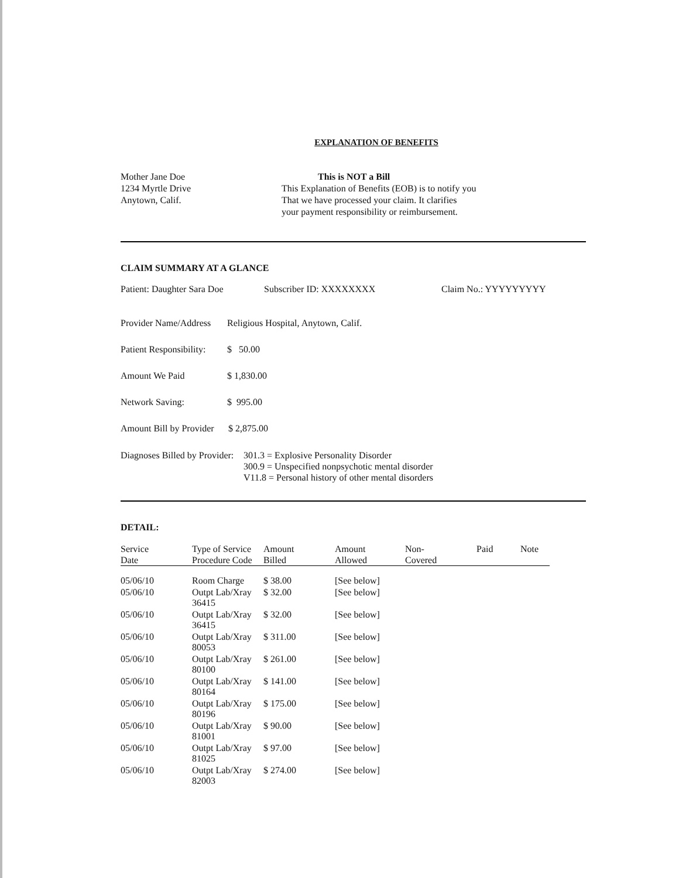EXPLANATION OF BENEFITS
Mother Jane Doe
1234 Myrtle Drive
Anytown, Calif.
This is NOT a Bill
This Explanation of Benefits (EOB) is to notify you
That we have processed your claim. It clarifies
your payment responsibility or reimbursement.
CLAIM SUMMARY AT A GLANCE
Patient: Daughter Sara Doe Subscriber ID: XXXXXXXX Claim No.: YYYYYYYYY
Provider Name/Address Religious Hospital, Anytown, Calif.
Patient Responsibility: $ 50.00
Amount We Paid $ 1,830.00
Network Saving: $ 995.00
Amount Bill by Provider $ 2,875.00
Diagnoses Billed by Provider: 301.3 = Explosive Personality Disorder
300.9 = Unspecified nonpsychotic mental disorder
V11.8 = Personal history of other mental disorders
DETAIL:
| Service Date | Type of Service Procedure Code | Amount Billed | Amount Allowed | Non- Covered | Paid | Note |
| --- | --- | --- | --- | --- | --- | --- |
| 05/06/10 | Room Charge | $ 38.00 | [See below] | | | |
| 05/06/10 | Outpt Lab/Xray 36415 | $ 32.00 | [See below] | | | |
| 05/06/10 | Outpt Lab/Xray 36415 | $ 32.00 | [See below] | | | |
| 05/06/10 | Outpt Lab/Xray 80053 | $ 311.00 | [See below] | | | |
| 05/06/10 | Outpt Lab/Xray 80100 | $ 261.00 | [See below] | | | |
| 05/06/10 | Outpt Lab/Xray 80164 | $ 141.00 | [See below] | | | |
| 05/06/10 | Outpt Lab/Xray 80196 | $ 175.00 | [See below] | | | |
| 05/06/10 | Outpt Lab/Xray 81001 | $ 90.00 | [See below] | | | |
| 05/06/10 | Outpt Lab/Xray 81025 | $ 97.00 | [See below] | | | |
| 05/06/10 | Outpt Lab/Xray 82003 | $ 274.00 | [See below] | | | |